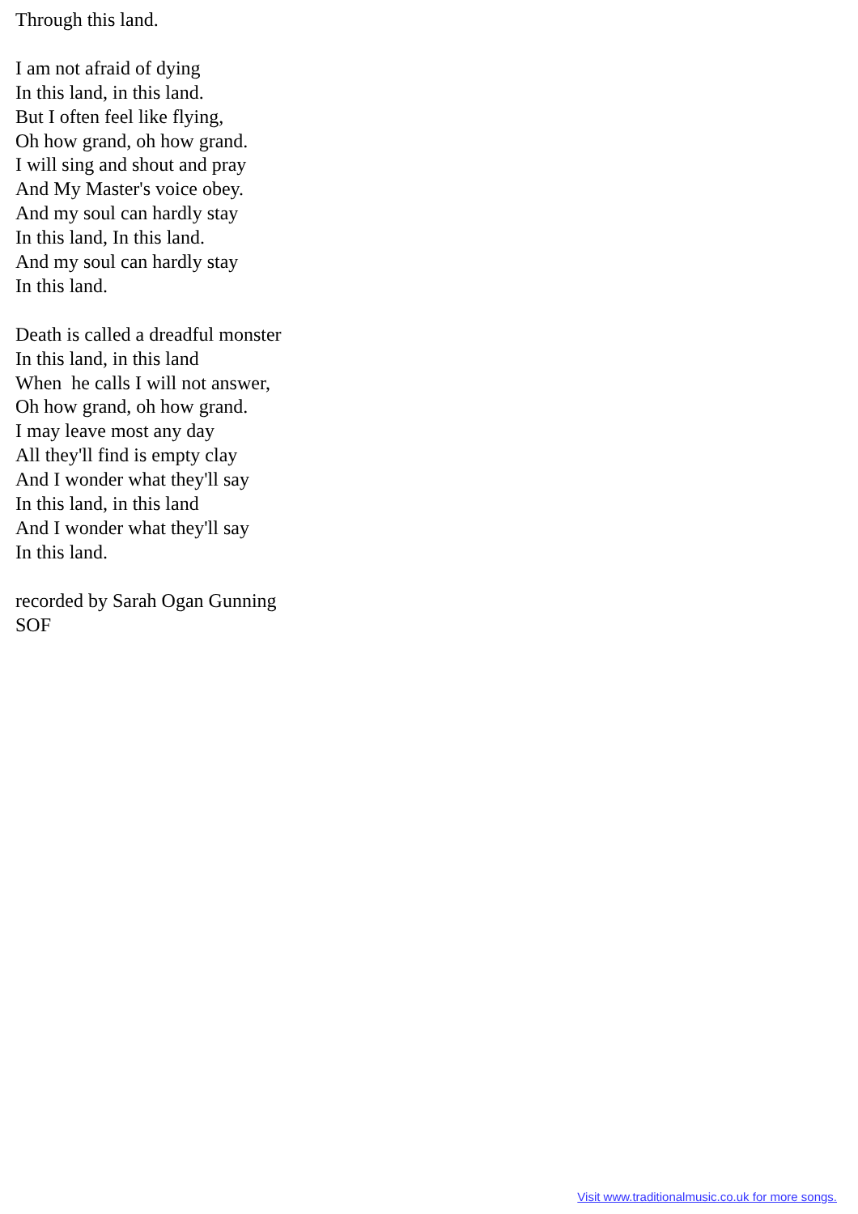Through this land.
I am not afraid of dying
In this land, in this land.
But I often feel like flying,
Oh how grand, oh how grand.
I will sing and shout and pray
And My Master's voice obey.
And my soul can hardly stay
In this land, In this land.
And my soul can hardly stay
In this land.
Death is called a dreadful monster
In this land, in this land
When he calls I will not answer,
Oh how grand, oh how grand.
I may leave most any day
All they'll find is empty clay
And I wonder what they'll say
In this land, in this land
And I wonder what they'll say
In this land.
recorded by Sarah Ogan Gunning
SOF
Visit www.traditionalmusic.co.uk for more songs.